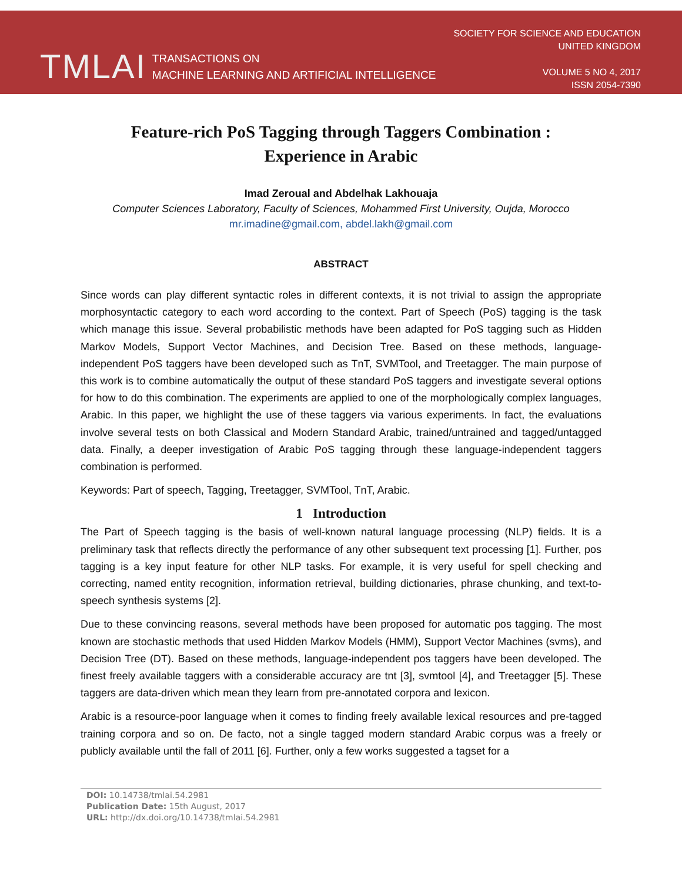TMLAI TRANSACTIONS ON
MACHINE LEARNING AND ARTIFICIAL INTELLIGENCE
SOCIETY FOR SCIENCE AND EDUCATION
UNITED KINGDOM
VOLUME 5 NO 4, 2017
ISSN 2054-7390
Feature-rich PoS Tagging through Taggers Combination :
Experience in Arabic
Imad Zeroual and Abdelhak Lakhouaja
Computer Sciences Laboratory, Faculty of Sciences, Mohammed First University, Oujda, Morocco
mr.imadine@gmail.com, abdel.lakh@gmail.com
ABSTRACT
Since words can play different syntactic roles in different contexts, it is not trivial to assign the appropriate morphosyntactic category to each word according to the context. Part of Speech (PoS) tagging is the task which manage this issue. Several probabilistic methods have been adapted for PoS tagging such as Hidden Markov Models, Support Vector Machines, and Decision Tree. Based on these methods, language-independent PoS taggers have been developed such as TnT, SVMTool, and Treetagger. The main purpose of this work is to combine automatically the output of these standard PoS taggers and investigate several options for how to do this combination. The experiments are applied to one of the morphologically complex languages, Arabic. In this paper, we highlight the use of these taggers via various experiments. In fact, the evaluations involve several tests on both Classical and Modern Standard Arabic, trained/untrained and tagged/untagged data. Finally, a deeper investigation of Arabic PoS tagging through these language-independent taggers combination is performed.
Keywords: Part of speech, Tagging, Treetagger, SVMTool, TnT, Arabic.
1 Introduction
The Part of Speech tagging is the basis of well-known natural language processing (NLP) fields. It is a preliminary task that reflects directly the performance of any other subsequent text processing [1]. Further, pos tagging is a key input feature for other NLP tasks. For example, it is very useful for spell checking and correcting, named entity recognition, information retrieval, building dictionaries, phrase chunking, and text-to-speech synthesis systems [2].
Due to these convincing reasons, several methods have been proposed for automatic pos tagging. The most known are stochastic methods that used Hidden Markov Models (HMM), Support Vector Machines (svms), and Decision Tree (DT). Based on these methods, language-independent pos taggers have been developed. The finest freely available taggers with a considerable accuracy are tnt [3], svmtool [4], and Treetagger [5]. These taggers are data-driven which mean they learn from pre-annotated corpora and lexicon.
Arabic is a resource-poor language when it comes to finding freely available lexical resources and pre-tagged training corpora and so on. De facto, not a single tagged modern standard Arabic corpus was a freely or publicly available until the fall of 2011 [6]. Further, only a few works suggested a tagset for a
DOI: 10.14738/tmlai.54.2981
Publication Date: 15th August, 2017
URL: http://dx.doi.org/10.14738/tmlai.54.2981